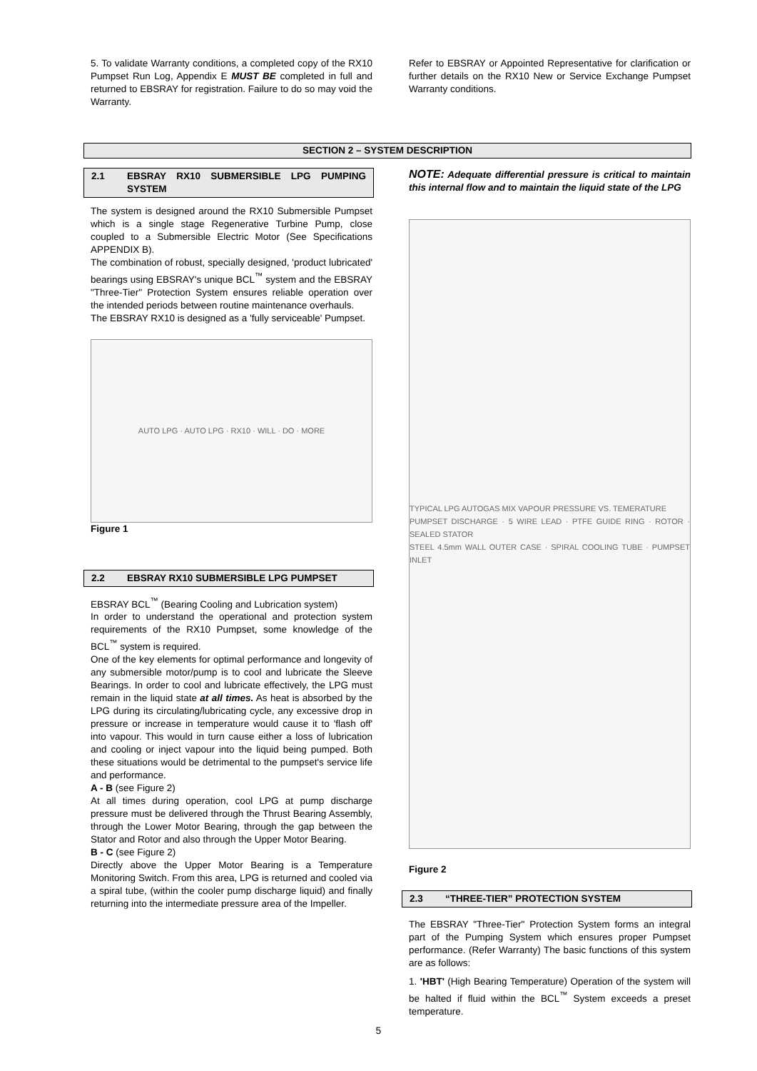5. To validate Warranty conditions, a completed copy of the RX10 Pumpset Run Log, Appendix E MUST BE completed in full and returned to EBSRAY for registration. Failure to do so may void the Warranty.
Refer to EBSRAY or Appointed Representative for clarification or further details on the RX10 New or Service Exchange Pumpset Warranty conditions.
SECTION 2 – SYSTEM DESCRIPTION
2.1 EBSRAY RX10 SUBMERSIBLE LPG PUMPING SYSTEM
The system is designed around the RX10 Submersible Pumpset which is a single stage Regenerative Turbine Pump, close coupled to a Submersible Electric Motor (See Specifications APPENDIX B).
The combination of robust, specially designed, 'product lubricated' bearings using EBSRAY's unique BCL<sup>™</sup> system and the EBSRAY "Three-Tier" Protection System ensures reliable operation over the intended periods between routine maintenance overhauls.
The EBSRAY RX10 is designed as a 'fully serviceable' Pumpset.
AUTO LPG · AUTO LPG · RX10 · WILL · DO · MORE
Figure 1
2.2 EBSRAY RX10 SUBMERSIBLE LPG PUMPSET
EBSRAY BCL<sup>™</sup> (Bearing Cooling and Lubrication system)
In order to understand the operational and protection system requirements of the RX10 Pumpset, some knowledge of the BCL<sup>™</sup> system is required.
One of the key elements for optimal performance and longevity of any submersible motor/pump is to cool and lubricate the Sleeve Bearings. In order to cool and lubricate effectively, the LPG must remain in the liquid state at all times. As heat is absorbed by the LPG during its circulating/lubricating cycle, any excessive drop in pressure or increase in temperature would cause it to 'flash off' into vapour. This would in turn cause either a loss of lubrication and cooling or inject vapour into the liquid being pumped. Both these situations would be detrimental to the pumpset's service life and performance.
A - B (see Figure 2)
At all times during operation, cool LPG at pump discharge pressure must be delivered through the Thrust Bearing Assembly, through the Lower Motor Bearing, through the gap between the Stator and Rotor and also through the Upper Motor Bearing.
B - C (see Figure 2)
Directly above the Upper Motor Bearing is a Temperature Monitoring Switch. From this area, LPG is returned and cooled via a spiral tube, (within the cooler pump discharge liquid) and finally returning into the intermediate pressure area of the Impeller.
NOTE: Adequate differential pressure is critical to maintain this internal flow and to maintain the liquid state of the LPG
TYPICAL LPG AUTOGAS MIX VAPOUR PRESSURE VS. TEMERATURE
PUMPSET DISCHARGE · 5 WIRE LEAD · PTFE GUIDE RING · ROTOR · SEALED STATOR
STEEL 4.5mm WALL OUTER CASE · SPIRAL COOLING TUBE · PUMPSET INLET
Figure 2
2.3 “THREE-TIER” PROTECTION SYSTEM
The EBSRAY "Three-Tier" Protection System forms an integral part of the Pumping System which ensures proper Pumpset performance. (Refer Warranty) The basic functions of this system are as follows:
1. 'HBT' (High Bearing Temperature) Operation of the system will be halted if fluid within the BCL<sup>™</sup> System exceeds a preset temperature.
5